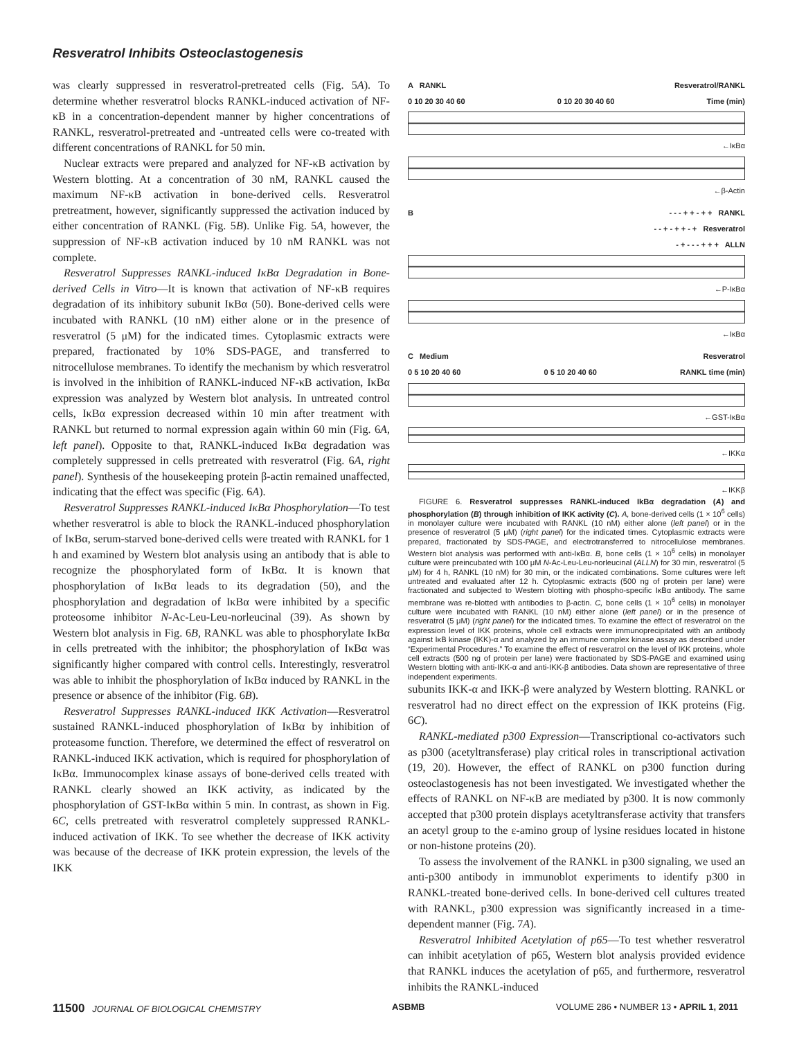Resveratrol Inhibits Osteoclastogenesis
was clearly suppressed in resveratrol-pretreated cells (Fig. 5A). To determine whether resveratrol blocks RANKL-induced activation of NF-κB in a concentration-dependent manner by higher concentrations of RANKL, resveratrol-pretreated and -untreated cells were co-treated with different concentrations of RANKL for 50 min.
Nuclear extracts were prepared and analyzed for NF-κB activation by Western blotting. At a concentration of 30 nM, RANKL caused the maximum NF-κB activation in bone-derived cells. Resveratrol pretreatment, however, significantly suppressed the activation induced by either concentration of RANKL (Fig. 5B). Unlike Fig. 5A, however, the suppression of NF-κB activation induced by 10 nM RANKL was not complete.
Resveratrol Suppresses RANKL-induced IκBα Degradation in Bone-derived Cells in Vitro—It is known that activation of NF-κB requires degradation of its inhibitory subunit IκBα (50). Bone-derived cells were incubated with RANKL (10 nM) either alone or in the presence of resveratrol (5 μM) for the indicated times. Cytoplasmic extracts were prepared, fractionated by 10% SDS-PAGE, and transferred to nitrocellulose membranes. To identify the mechanism by which resveratrol is involved in the inhibition of RANKL-induced NF-κB activation, IκBα expression was analyzed by Western blot analysis. In untreated control cells, IκBα expression decreased within 10 min after treatment with RANKL but returned to normal expression again within 60 min (Fig. 6A, left panel). Opposite to that, RANKL-induced IκBα degradation was completely suppressed in cells pretreated with resveratrol (Fig. 6A, right panel). Synthesis of the housekeeping protein β-actin remained unaffected, indicating that the effect was specific (Fig. 6A).
Resveratrol Suppresses RANKL-induced IκBα Phosphorylation—To test whether resveratrol is able to block the RANKL-induced phosphorylation of IκBα, serum-starved bone-derived cells were treated with RANKL for 1 h and examined by Western blot analysis using an antibody that is able to recognize the phosphorylated form of IκBα. It is known that phosphorylation of IκBα leads to its degradation (50), and the phosphorylation and degradation of IκBα were inhibited by a specific proteosome inhibitor N-Ac-Leu-Leu-norleucinal (39). As shown by Western blot analysis in Fig. 6B, RANKL was able to phosphorylate IκBα in cells pretreated with the inhibitor; the phosphorylation of IκBα was significantly higher compared with control cells. Interestingly, resveratrol was able to inhibit the phosphorylation of IκBα induced by RANKL in the presence or absence of the inhibitor (Fig. 6B).
Resveratrol Suppresses RANKL-induced IKK Activation—Resveratrol sustained RANKL-induced phosphorylation of IκBα by inhibition of proteasome function. Therefore, we determined the effect of resveratrol on RANKL-induced IKK activation, which is required for phosphorylation of IκBα. Immunocomplex kinase assays of bone-derived cells treated with RANKL clearly showed an IKK activity, as indicated by the phosphorylation of GST-IκBα within 5 min. In contrast, as shown in Fig. 6C, cells pretreated with resveratrol completely suppressed RANKL-induced activation of IKK. To see whether the decrease of IKK activity was because of the decrease of IKK protein expression, the levels of the IKK
A RANKL Resveratrol/RANKL
0 10 20 30 40 60 0 10 20 30 40 60 Time (min)
←IκBα
←β-Actin
B - - - + + - + + RANKL
- - + - + + - + Resveratrol
- + - - - + + + ALLN
←P-IκBα
←IκBα
C Medium Resveratrol
0 5 10 20 40 60 0 5 10 20 40 60 RANKL time (min)
←GST-IκBα
←IKKα
←IKKβ
FIGURE 6. Resveratrol suppresses RANKL-induced IkBα degradation (A) and phosphorylation (B) through inhibition of IKK activity (C). A, bone-derived cells (1 × 10<sup>6</sup> cells) in monolayer culture were incubated with RANKL (10 nM) either alone (left panel) or in the presence of resveratrol (5 μM) (right panel) for the indicated times. Cytoplasmic extracts were prepared, fractionated by SDS-PAGE, and electrotransferred to nitrocellulose membranes. Western blot analysis was performed with anti-IκBα. B, bone cells (1 × 10<sup>6</sup> cells) in monolayer culture were preincubated with 100 μM N-Ac-Leu-Leu-norleucinal (ALLN) for 30 min, resveratrol (5 μM) for 4 h, RANKL (10 nM) for 30 min, or the indicated combinations. Some cultures were left untreated and evaluated after 12 h. Cytoplasmic extracts (500 ng of protein per lane) were fractionated and subjected to Western blotting with phospho-specific IκBα antibody. The same membrane was re-blotted with antibodies to β-actin. C, bone cells (1 × 10<sup>6</sup> cells) in monolayer culture were incubated with RANKL (10 nM) either alone (left panel) or in the presence of resveratrol (5 μM) (right panel) for the indicated times. To examine the effect of resveratrol on the expression level of IKK proteins, whole cell extracts were immunoprecipitated with an antibody against IκB kinase (IKK)-α and analyzed by an immune complex kinase assay as described under “Experimental Procedures.” To examine the effect of resveratrol on the level of IKK proteins, whole cell extracts (500 ng of protein per lane) were fractionated by SDS-PAGE and examined using Western blotting with anti-IKK-α and anti-IKK-β antibodies. Data shown are representative of three independent experiments.
subunits IKK-α and IKK-β were analyzed by Western blotting. RANKL or resveratrol had no direct effect on the expression of IKK proteins (Fig. 6C).
RANKL-mediated p300 Expression—Transcriptional co-activators such as p300 (acetyltransferase) play critical roles in transcriptional activation (19, 20). However, the effect of RANKL on p300 function during osteoclastogenesis has not been investigated. We investigated whether the effects of RANKL on NF-κB are mediated by p300. It is now commonly accepted that p300 protein displays acetyltransferase activity that transfers an acetyl group to the ε-amino group of lysine residues located in histone or non-histone proteins (20).
To assess the involvement of the RANKL in p300 signaling, we used an anti-p300 antibody in immunoblot experiments to identify p300 in RANKL-treated bone-derived cells. In bone-derived cell cultures treated with RANKL, p300 expression was significantly increased in a time-dependent manner (Fig. 7A).
Resveratrol Inhibited Acetylation of p65—To test whether resveratrol can inhibit acetylation of p65, Western blot analysis provided evidence that RANKL induces the acetylation of p65, and furthermore, resveratrol inhibits the RANKL-induced
11500 JOURNAL OF BIOLOGICAL CHEMISTRY ASBMB VOLUME 286 • NUMBER 13 • APRIL 1, 2011